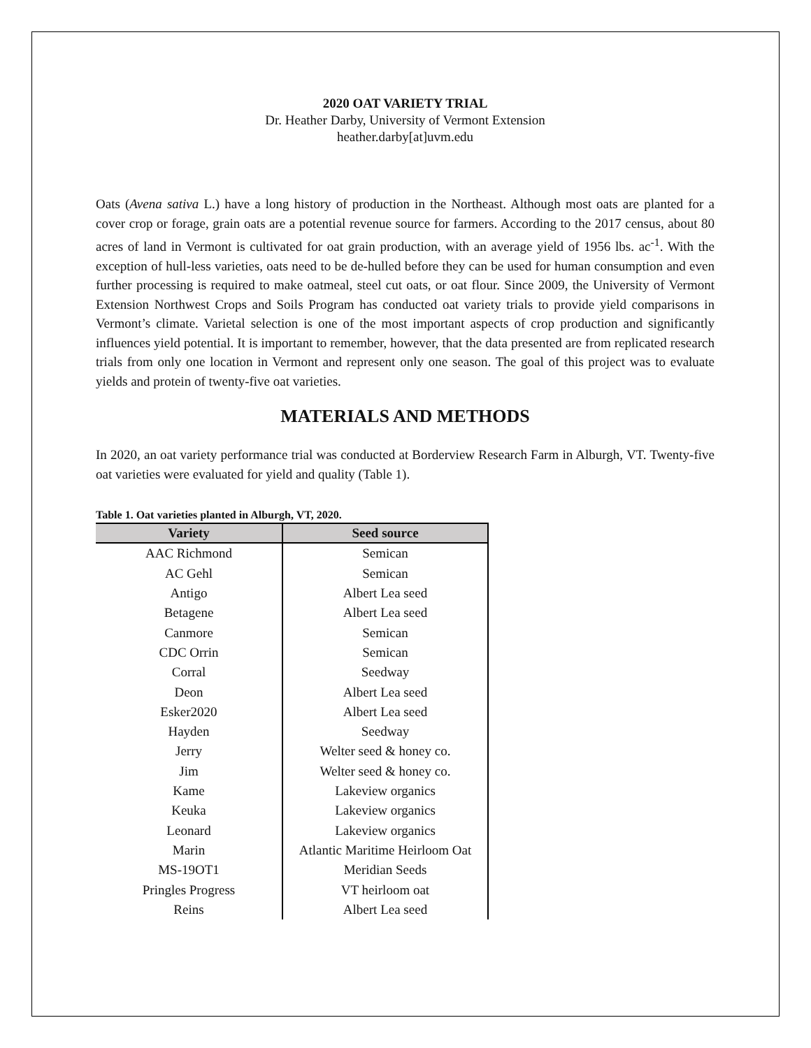2020 OAT VARIETY TRIAL
Dr. Heather Darby, University of Vermont Extension
heather.darby[at]uvm.edu
Oats (Avena sativa L.) have a long history of production in the Northeast. Although most oats are planted for a cover crop or forage, grain oats are a potential revenue source for farmers. According to the 2017 census, about 80 acres of land in Vermont is cultivated for oat grain production, with an average yield of 1956 lbs. ac<sup>-1</sup>. With the exception of hull-less varieties, oats need to be de-hulled before they can be used for human consumption and even further processing is required to make oatmeal, steel cut oats, or oat flour. Since 2009, the University of Vermont Extension Northwest Crops and Soils Program has conducted oat variety trials to provide yield comparisons in Vermont’s climate. Varietal selection is one of the most important aspects of crop production and significantly influences yield potential. It is important to remember, however, that the data presented are from replicated research trials from only one location in Vermont and represent only one season. The goal of this project was to evaluate yields and protein of twenty-five oat varieties.
MATERIALS AND METHODS
In 2020, an oat variety performance trial was conducted at Borderview Research Farm in Alburgh, VT. Twenty-five oat varieties were evaluated for yield and quality (Table 1).
Table 1. Oat varieties planted in Alburgh, VT, 2020.
| Variety | Seed source |
| --- | --- |
| AAC Richmond | Semican |
| AC Gehl | Semican |
| Antigo | Albert Lea seed |
| Betagene | Albert Lea seed |
| Canmore | Semican |
| CDC Orrin | Semican |
| Corral | Seedway |
| Deon | Albert Lea seed |
| Esker2020 | Albert Lea seed |
| Hayden | Seedway |
| Jerry | Welter seed & honey co. |
| Jim | Welter seed & honey co. |
| Kame | Lakeview organics |
| Keuka | Lakeview organics |
| Leonard | Lakeview organics |
| Marin | Atlantic Maritime Heirloom Oat |
| MS-19OT1 | Meridian Seeds |
| Pringles Progress | VT heirloom oat |
| Reins | Albert Lea seed |